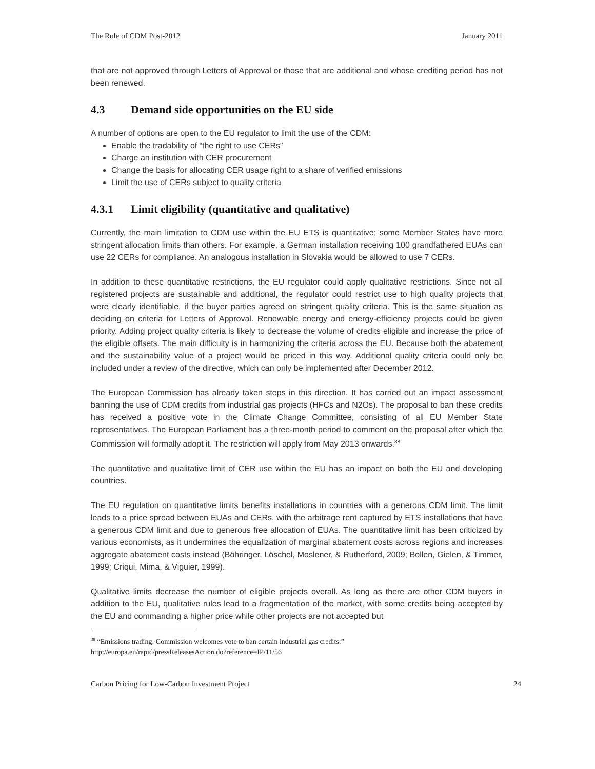The Role of CDM Post-2012 January 2011
that are not approved through Letters of Approval or those that are additional and whose crediting period has not been renewed.
4.3 Demand side opportunities on the EU side
A number of options are open to the EU regulator to limit the use of the CDM:
Enable the tradability of “the right to use CERs”
Charge an institution with CER procurement
Change the basis for allocating CER usage right to a share of verified emissions
Limit the use of CERs subject to quality criteria
4.3.1 Limit eligibility (quantitative and qualitative)
Currently, the main limitation to CDM use within the EU ETS is quantitative; some Member States have more stringent allocation limits than others. For example, a German installation receiving 100 grandfathered EUAs can use 22 CERs for compliance. An analogous installation in Slovakia would be allowed to use 7 CERs.
In addition to these quantitative restrictions, the EU regulator could apply qualitative restrictions. Since not all registered projects are sustainable and additional, the regulator could restrict use to high quality projects that were clearly identifiable, if the buyer parties agreed on stringent quality criteria. This is the same situation as deciding on criteria for Letters of Approval. Renewable energy and energy-efficiency projects could be given priority. Adding project quality criteria is likely to decrease the volume of credits eligible and increase the price of the eligible offsets. The main difficulty is in harmonizing the criteria across the EU. Because both the abatement and the sustainability value of a project would be priced in this way. Additional quality criteria could only be included under a review of the directive, which can only be implemented after December 2012.
The European Commission has already taken steps in this direction. It has carried out an impact assessment banning the use of CDM credits from industrial gas projects (HFCs and N2Os). The proposal to ban these credits has received a positive vote in the Climate Change Committee, consisting of all EU Member State representatives. The European Parliament has a three-month period to comment on the proposal after which the Commission will formally adopt it. The restriction will apply from May 2013 onwards.<sup>38</sup>
The quantitative and qualitative limit of CER use within the EU has an impact on both the EU and developing countries.
The EU regulation on quantitative limits benefits installations in countries with a generous CDM limit. The limit leads to a price spread between EUAs and CERs, with the arbitrage rent captured by ETS installations that have a generous CDM limit and due to generous free allocation of EUAs. The quantitative limit has been criticized by various economists, as it undermines the equalization of marginal abatement costs across regions and increases aggregate abatement costs instead (Böhringer, Löschel, Moslener, & Rutherford, 2009; Bollen, Gielen, & Timmer, 1999; Criqui, Mima, & Viguier, 1999).
Qualitative limits decrease the number of eligible projects overall. As long as there are other CDM buyers in addition to the EU, qualitative rules lead to a fragmentation of the market, with some credits being accepted by the EU and commanding a higher price while other projects are not accepted but
<sup>38</sup> “Emissions trading: Commission welcomes vote to ban certain industrial gas credits:”
http://europa.eu/rapid/pressReleasesAction.do?reference=IP/11/56
Carbon Pricing for Low-Carbon Investment Project 24